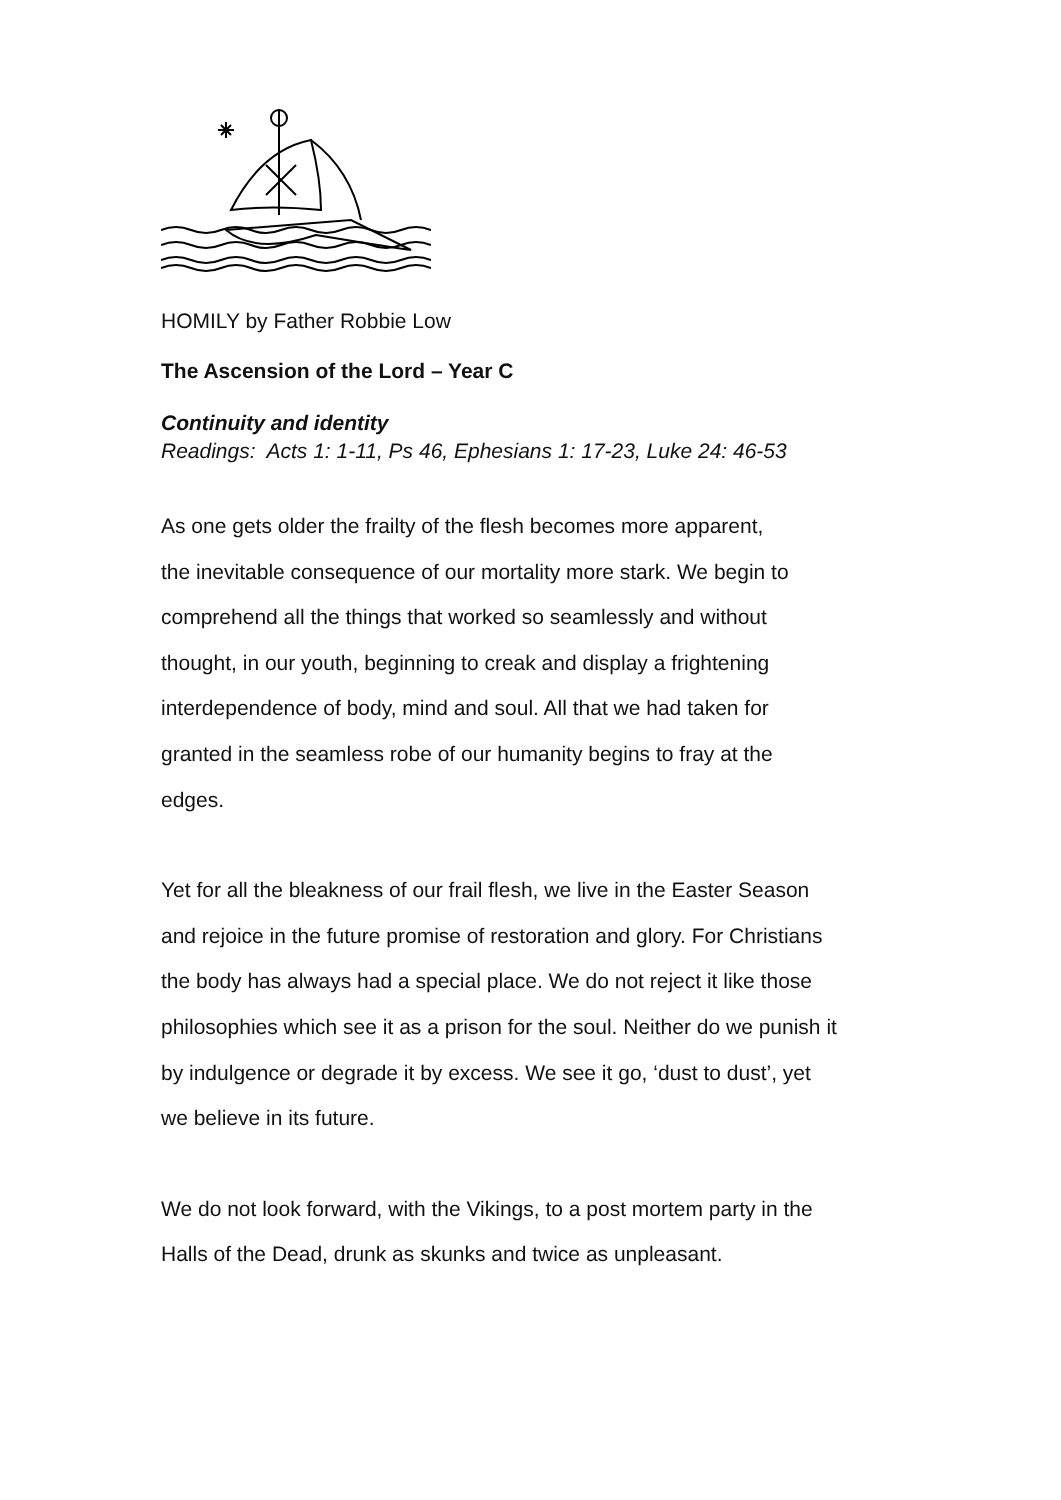HOMILY by Father Robbie Low
The Ascension of the Lord – Year C
Continuity and identity
Readings: Acts 1: 1-11, Ps 46, Ephesians 1: 17-23, Luke 24: 46-53
As one gets older the frailty of the flesh becomes more apparent,
the inevitable consequence of our mortality more stark. We begin to
comprehend all the things that worked so seamlessly and without
thought, in our youth, beginning to creak and display a frightening
interdependence of body, mind and soul. All that we had taken for
granted in the seamless robe of our humanity begins to fray at the
edges.
Yet for all the bleakness of our frail flesh, we live in the Easter Season
and rejoice in the future promise of restoration and glory. For Christians
the body has always had a special place. We do not reject it like those
philosophies which see it as a prison for the soul. Neither do we punish it
by indulgence or degrade it by excess. We see it go, ‘dust to dust’, yet
we believe in its future.
We do not look forward, with the Vikings, to a post mortem party in the
Halls of the Dead, drunk as skunks and twice as unpleasant.